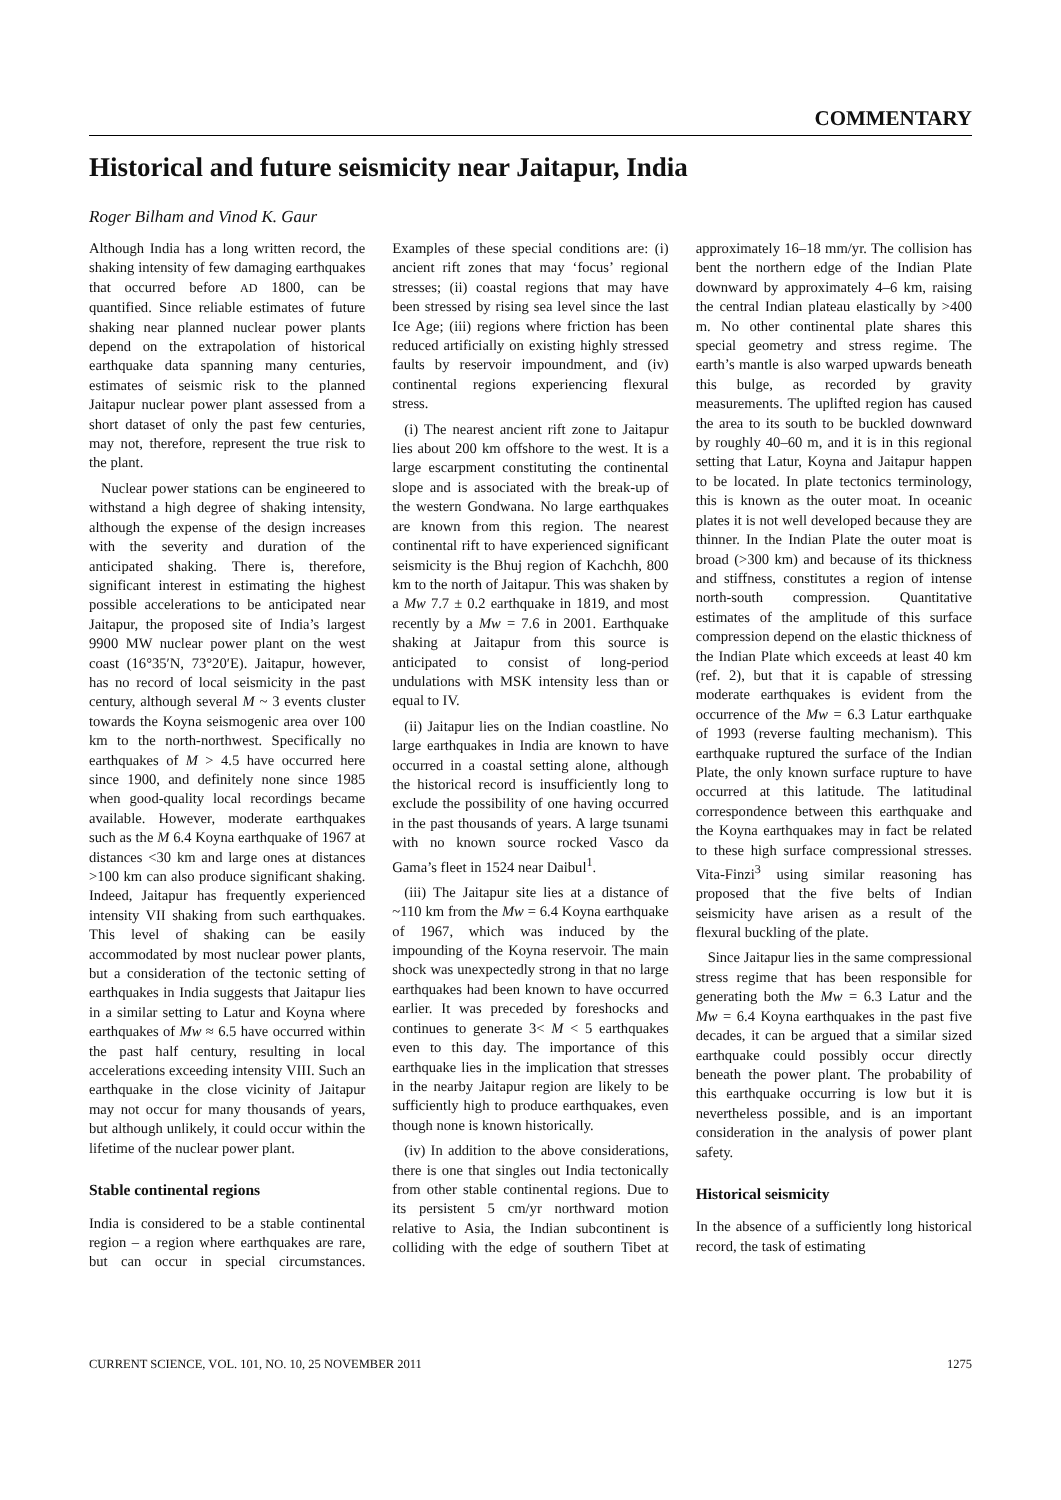COMMENTARY
Historical and future seismicity near Jaitapur, India
Roger Bilham and Vinod K. Gaur
Although India has a long written record, the shaking intensity of few damaging earthquakes that occurred before AD 1800, can be quantified. Since reliable estimates of future shaking near planned nuclear power plants depend on the extrapolation of historical earthquake data spanning many centuries, estimates of seismic risk to the planned Jaitapur nuclear power plant assessed from a short dataset of only the past few centuries, may not, therefore, represent the true risk to the plant.
Nuclear power stations can be engineered to withstand a high degree of shaking intensity, although the expense of the design increases with the severity and duration of the anticipated shaking. There is, therefore, significant interest in estimating the highest possible accelerations to be anticipated near Jaitapur, the proposed site of India’s largest 9900 MW nuclear power plant on the west coast (16°35′N, 73°20′E). Jaitapur, however, has no record of local seismicity in the past century, although several M ~ 3 events cluster towards the Koyna seismogenic area over 100 km to the north-northwest. Specifically no earthquakes of M > 4.5 have occurred here since 1900, and definitely none since 1985 when good-quality local recordings became available. However, moderate earthquakes such as the M 6.4 Koyna earthquake of 1967 at distances <30 km and large ones at distances >100 km can also produce significant shaking. Indeed, Jaitapur has frequently experienced intensity VII shaking from such earthquakes. This level of shaking can be easily accommodated by most nuclear power plants, but a consideration of the tectonic setting of earthquakes in India suggests that Jaitapur lies in a similar setting to Latur and Koyna where earthquakes of Mw ≈ 6.5 have occurred within the past half century, resulting in local accelerations exceeding intensity VIII. Such an earthquake in the close vicinity of Jaitapur may not occur for many thousands of years, but although unlikely, it could occur within the lifetime of the nuclear power plant.
Stable continental regions
India is considered to be a stable continental region – a region where earthquakes are rare, but can occur in special circumstances. Examples of these special conditions are: (i) ancient rift zones that may ‘focus’ regional stresses; (ii) coastal regions that may have been stressed by rising sea level since the last Ice Age; (iii) regions where friction has been reduced artificially on existing highly stressed faults by reservoir impoundment, and (iv) continental regions experiencing flexural stress.
(i) The nearest ancient rift zone to Jaitapur lies about 200 km offshore to the west. It is a large escarpment constituting the continental slope and is associated with the break-up of the western Gondwana. No large earthquakes are known from this region. The nearest continental rift to have experienced significant seismicity is the Bhuj region of Kachchh, 800 km to the north of Jaitapur. This was shaken by a Mw 7.7 ± 0.2 earthquake in 1819, and most recently by a Mw = 7.6 in 2001. Earthquake shaking at Jaitapur from this source is anticipated to consist of long-period undulations with MSK intensity less than or equal to IV.
(ii) Jaitapur lies on the Indian coastline. No large earthquakes in India are known to have occurred in a coastal setting alone, although the historical record is insufficiently long to exclude the possibility of one having occurred in the past thousands of years. A large tsunami with no known source rocked Vasco da Gama’s fleet in 1524 near Daibul<sup>1</sup>.
(iii) The Jaitapur site lies at a distance of ~110 km from the Mw = 6.4 Koyna earthquake of 1967, which was induced by the impounding of the Koyna reservoir. The main shock was unexpectedly strong in that no large earthquakes had been known to have occurred earlier. It was preceded by foreshocks and continues to generate 3< M < 5 earthquakes even to this day. The importance of this earthquake lies in the implication that stresses in the nearby Jaitapur region are likely to be sufficiently high to produce earthquakes, even though none is known historically.
(iv) In addition to the above considerations, there is one that singles out India tectonically from other stable continental regions. Due to its persistent 5 cm/yr northward motion relative to Asia, the Indian subcontinent is colliding with the edge of southern Tibet at approximately 16–18 mm/yr. The collision has bent the northern edge of the Indian Plate downward by approximately 4–6 km, raising the central Indian plateau elastically by >400 m. No other continental plate shares this special geometry and stress regime. The earth’s mantle is also warped upwards beneath this bulge, as recorded by gravity measurements. The uplifted region has caused the area to its south to be buckled downward by roughly 40–60 m, and it is in this regional setting that Latur, Koyna and Jaitapur happen to be located. In plate tectonics terminology, this is known as the outer moat. In oceanic plates it is not well developed because they are thinner. In the Indian Plate the outer moat is broad (>300 km) and because of its thickness and stiffness, constitutes a region of intense north-south compression. Quantitative estimates of the amplitude of this surface compression depend on the elastic thickness of the Indian Plate which exceeds at least 40 km (ref. 2), but that it is capable of stressing moderate earthquakes is evident from the occurrence of the Mw = 6.3 Latur earthquake of 1993 (reverse faulting mechanism). This earthquake ruptured the surface of the Indian Plate, the only known surface rupture to have occurred at this latitude. The latitudinal correspondence between this earthquake and the Koyna earthquakes may in fact be related to these high surface compressional stresses. Vita-Finzi<sup>3</sup> using similar reasoning has proposed that the five belts of Indian seismicity have arisen as a result of the flexural buckling of the plate.
Since Jaitapur lies in the same compressional stress regime that has been responsible for generating both the Mw = 6.3 Latur and the Mw = 6.4 Koyna earthquakes in the past five decades, it can be argued that a similar sized earthquake could possibly occur directly beneath the power plant. The probability of this earthquake occurring is low but it is nevertheless possible, and is an important consideration in the analysis of power plant safety.
Historical seismicity
In the absence of a sufficiently long historical record, the task of estimating
CURRENT SCIENCE, VOL. 101, NO. 10, 25 NOVEMBER 2011 1275